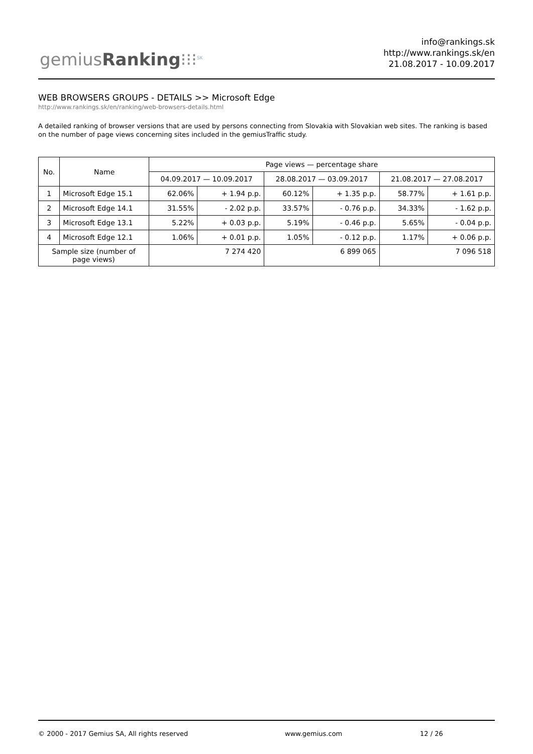gemiusRanking⁝⁝⁝<sup>SK</sup>
info@rankings.sk
http://www.rankings.sk/en
21.08.2017 - 10.09.2017
WEB BROWSERS GROUPS - DETAILS >> Microsoft Edge
http://www.rankings.sk/en/ranking/web-browsers-details.html
A detailed ranking of browser versions that are used by persons connecting from Slovakia with Slovakian web sites. The ranking is based on the number of page views concerning sites included in the gemiusTraffic study.
| No. | Name | Page views — percentage share | | | | | |
| --- | --- | --- | --- | --- | --- | --- | --- |
| | | 04.09.2017 — 10.09.2017 | | 28.08.2017 — 03.09.2017 | | 21.08.2017 — 27.08.2017 | |
| 1 | Microsoft Edge 15.1 | 62.06% | + 1.94 p.p. | 60.12% | + 1.35 p.p. | 58.77% | + 1.61 p.p. |
| 2 | Microsoft Edge 14.1 | 31.55% | - 2.02 p.p. | 33.57% | - 0.76 p.p. | 34.33% | - 1.62 p.p. |
| 3 | Microsoft Edge 13.1 | 5.22% | + 0.03 p.p. | 5.19% | - 0.46 p.p. | 5.65% | - 0.04 p.p. |
| 4 | Microsoft Edge 12.1 | 1.06% | + 0.01 p.p. | 1.05% | - 0.12 p.p. | 1.17% | + 0.06 p.p. |
| Sample size (number of page views) | | 7 274 420 | | 6 899 065 | | 7 096 518 | |
© 2000 - 2017 Gemius SA, All rights reserved www.gemius.com 12 / 26